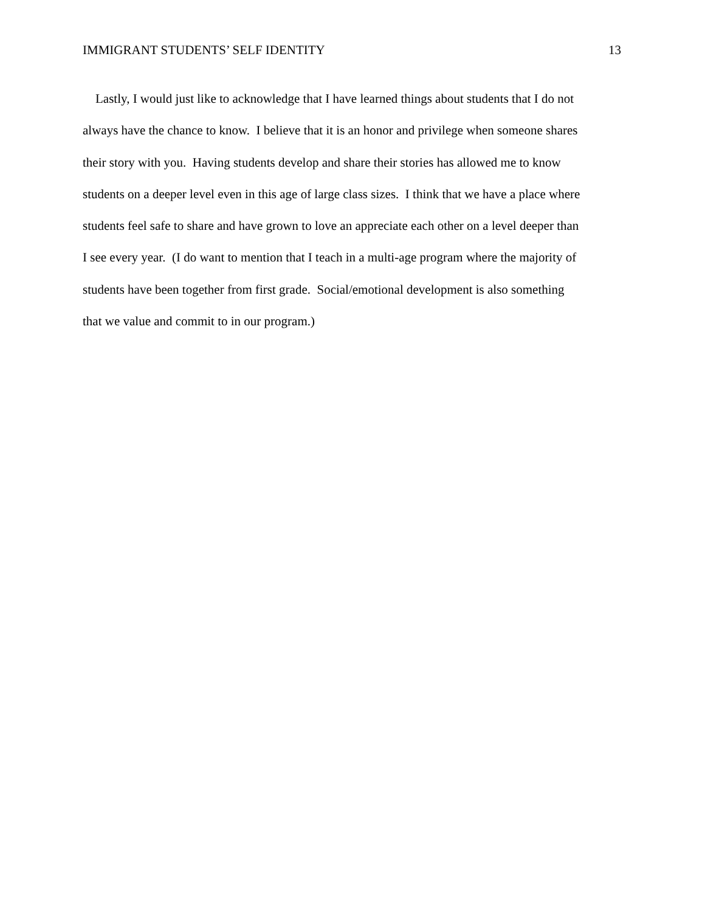IMMIGRANT STUDENTS’ SELF IDENTITY 13
Lastly, I would just like to acknowledge that I have learned things about students that I do not
always have the chance to know. I believe that it is an honor and privilege when someone shares
their story with you. Having students develop and share their stories has allowed me to know
students on a deeper level even in this age of large class sizes. I think that we have a place where
students feel safe to share and have grown to love an appreciate each other on a level deeper than
I see every year. (I do want to mention that I teach in a multi-age program where the majority of
students have been together from first grade. Social/emotional development is also something
that we value and commit to in our program.)